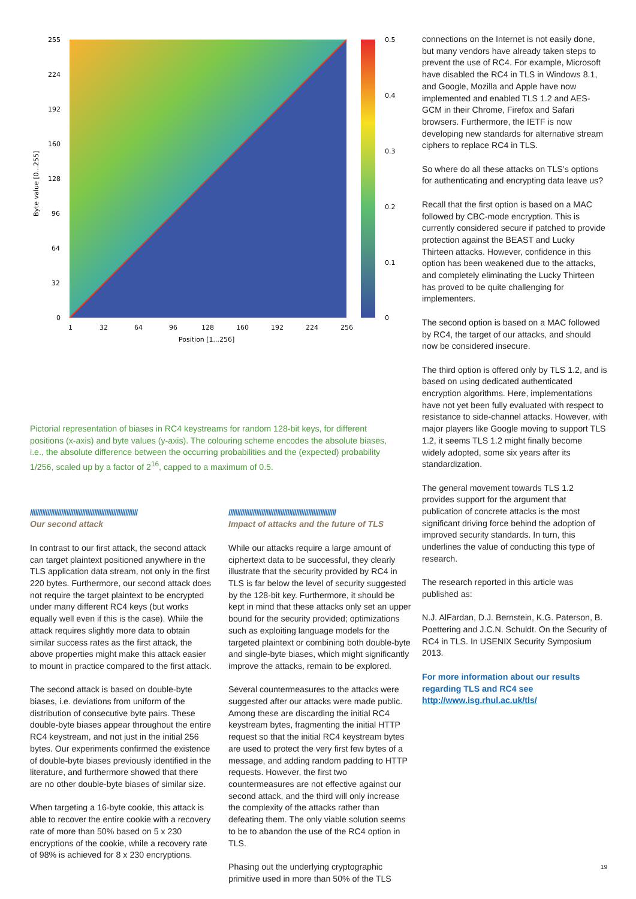255
224
192
160
128
96
64
32
0
1
32
64
96
128
160
192
224
256
Position [1...256]
0.5
0.4
0.3
0.2
0.1
0
Byte value [0...255]
Pictorial representation of biases in RC4 keystreams for random 128-bit keys, for different positions (x-axis) and byte values (y-axis). The colouring scheme encodes the absolute biases, i.e., the absolute difference between the occurring probabilities and the (expected) probability 1/256, scaled up by a factor of 2<sup>16</sup>, capped to a maximum of 0.5.
//////////////////////////////////////////////////////////////
Our second attack
In contrast to our first attack, the second attack can target plaintext positioned anywhere in the TLS application data stream, not only in the first 220 bytes. Furthermore, our second attack does not require the target plaintext to be encrypted under many different RC4 keys (but works equally well even if this is the case). While the attack requires slightly more data to obtain similar success rates as the first attack, the above properties might make this attack easier to mount in practice compared to the first attack.
The second attack is based on double-byte biases, i.e. deviations from uniform of the distribution of consecutive byte pairs. These double-byte biases appear throughout the entire RC4 keystream, and not just in the initial 256 bytes. Our experiments confirmed the existence of double-byte biases previously identified in the literature, and furthermore showed that there are no other double-byte biases of similar size.
When targeting a 16-byte cookie, this attack is able to recover the entire cookie with a recovery rate of more than 50% based on 5 x 230 encryptions of the cookie, while a recovery rate of 98% is achieved for 8 x 230 encryptions.
//////////////////////////////////////////////////////////////
Impact of attacks and the future of TLS
While our attacks require a large amount of ciphertext data to be successful, they clearly illustrate that the security provided by RC4 in TLS is far below the level of security suggested by the 128-bit key. Furthermore, it should be kept in mind that these attacks only set an upper bound for the security provided; optimizations such as exploiting language models for the targeted plaintext or combining both double-byte and single-byte biases, which might significantly improve the attacks, remain to be explored.
Several countermeasures to the attacks were suggested after our attacks were made public. Among these are discarding the initial RC4 keystream bytes, fragmenting the initial HTTP request so that the initial RC4 keystream bytes are used to protect the very first few bytes of a message, and adding random padding to HTTP requests. However, the first two countermeasures are not effective against our second attack, and the third will only increase the complexity of the attacks rather than defeating them. The only viable solution seems to be to abandon the use of the RC4 option in TLS.
Phasing out the underlying cryptographic primitive used in more than 50% of the TLS
connections on the Internet is not easily done, but many vendors have already taken steps to prevent the use of RC4. For example, Microsoft have disabled the RC4 in TLS in Windows 8.1, and Google, Mozilla and Apple have now implemented and enabled TLS 1.2 and AES-GCM in their Chrome, Firefox and Safari browsers. Furthermore, the IETF is now developing new standards for alternative stream ciphers to replace RC4 in TLS.
So where do all these attacks on TLS’s options for authenticating and encrypting data leave us?
Recall that the first option is based on a MAC followed by CBC-mode encryption. This is currently considered secure if patched to provide protection against the BEAST and Lucky Thirteen attacks. However, confidence in this option has been weakened due to the attacks, and completely eliminating the Lucky Thirteen has proved to be quite challenging for implementers.
The second option is based on a MAC followed by RC4, the target of our attacks, and should now be considered insecure.
The third option is offered only by TLS 1.2, and is based on using dedicated authenticated encryption algorithms. Here, implementations have not yet been fully evaluated with respect to resistance to side-channel attacks. However, with major players like Google moving to support TLS 1.2, it seems TLS 1.2 might finally become widely adopted, some six years after its standardization.
The general movement towards TLS 1.2 provides support for the argument that publication of concrete attacks is the most significant driving force behind the adoption of improved security standards. In turn, this underlines the value of conducting this type of research.
The research reported in this article was published as:
N.J. AlFardan, D.J. Bernstein, K.G. Paterson, B. Poettering and J.C.N. Schuldt. On the Security of RC4 in TLS. In USENIX Security Symposium 2013.
For more information about our results regarding TLS and RC4 see http://www.isg.rhul.ac.uk/tls/
19